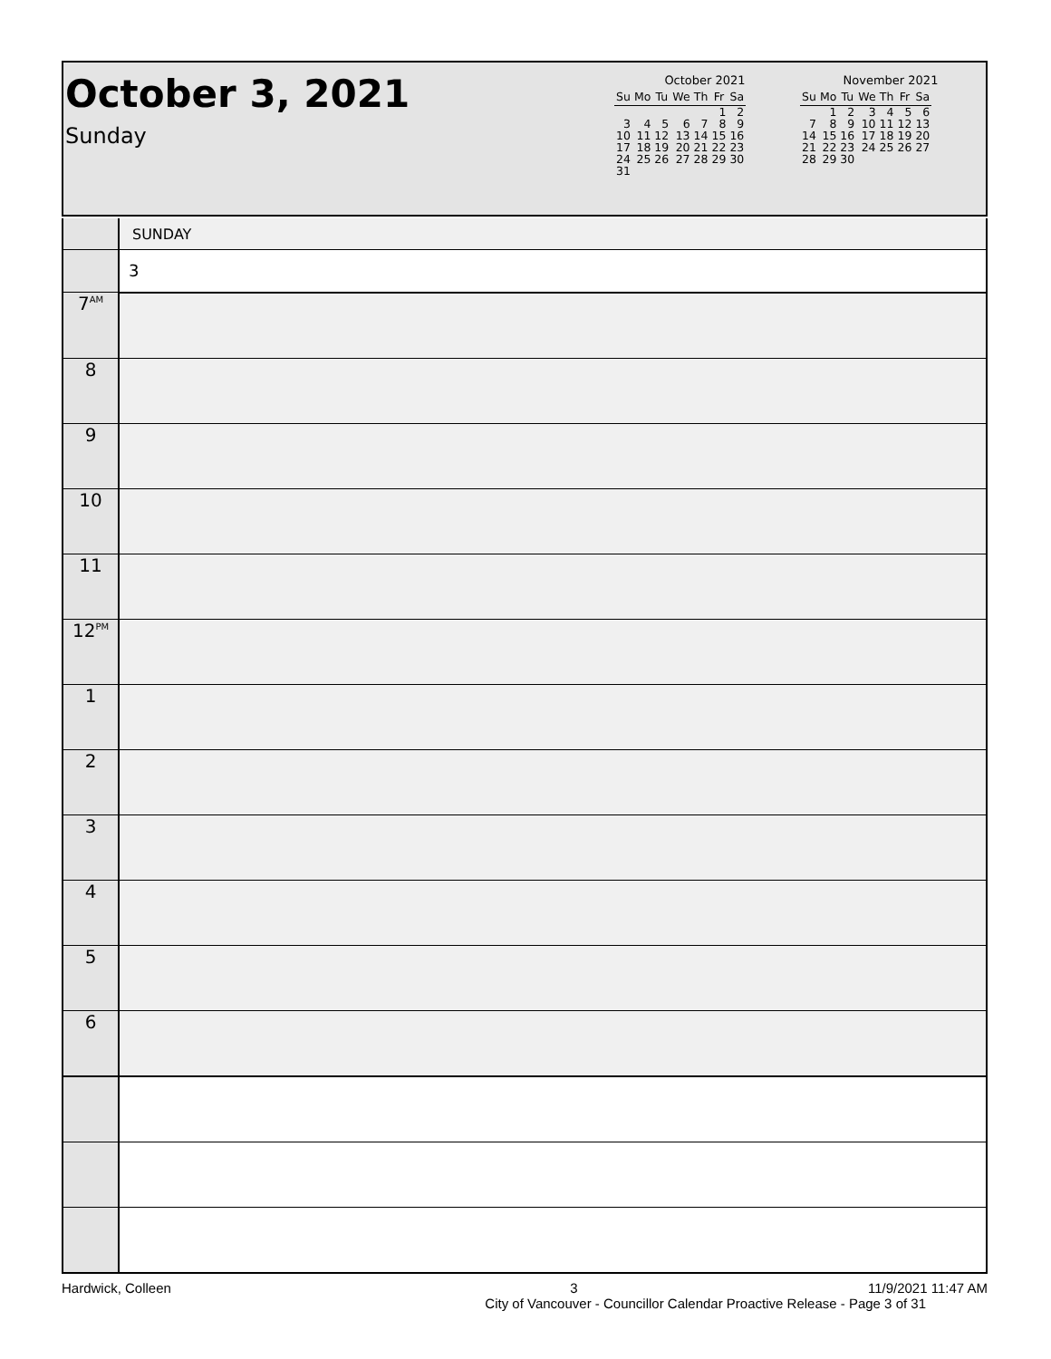October 3, 2021
Sunday
October 2021
| Su | Mo | Tu | We | Th | Fr | Sa |
| --- | --- | --- | --- | --- | --- | --- |
| | | | | | 1 | 2 |
| 3 | 4 | 5 | 6 | 7 | 8 | 9 |
| 10 | 11 | 12 | 13 | 14 | 15 | 16 |
| 17 | 18 | 19 | 20 | 21 | 22 | 23 |
| 24 | 25 | 26 | 27 | 28 | 29 | 30 |
| 31 | | | | | | |
November 2021
| Su | Mo | Tu | We | Th | Fr | Sa |
| --- | --- | --- | --- | --- | --- | --- |
| | 1 | 2 | 3 | 4 | 5 | 6 |
| 7 | 8 | 9 | 10 | 11 | 12 | 13 |
| 14 | 15 | 16 | 17 | 18 | 19 | 20 |
| 21 | 22 | 23 | 24 | 25 | 26 | 27 |
| 28 | 29 | 30 | | | | |
| | SUNDAY |
| | 3 |
| 7<sup>AM</sup> | |
| 8 | |
| 9 | |
| 10 | |
| 11 | |
| 12<sup>PM</sup> | |
| 1 | |
| 2 | |
| 3 | |
| 4 | |
| 5 | |
| 6 | |
Hardwick, Colleen 3 11/9/2021 11:47 AM
City of Vancouver - Councillor Calendar Proactive Release - Page 3 of 31